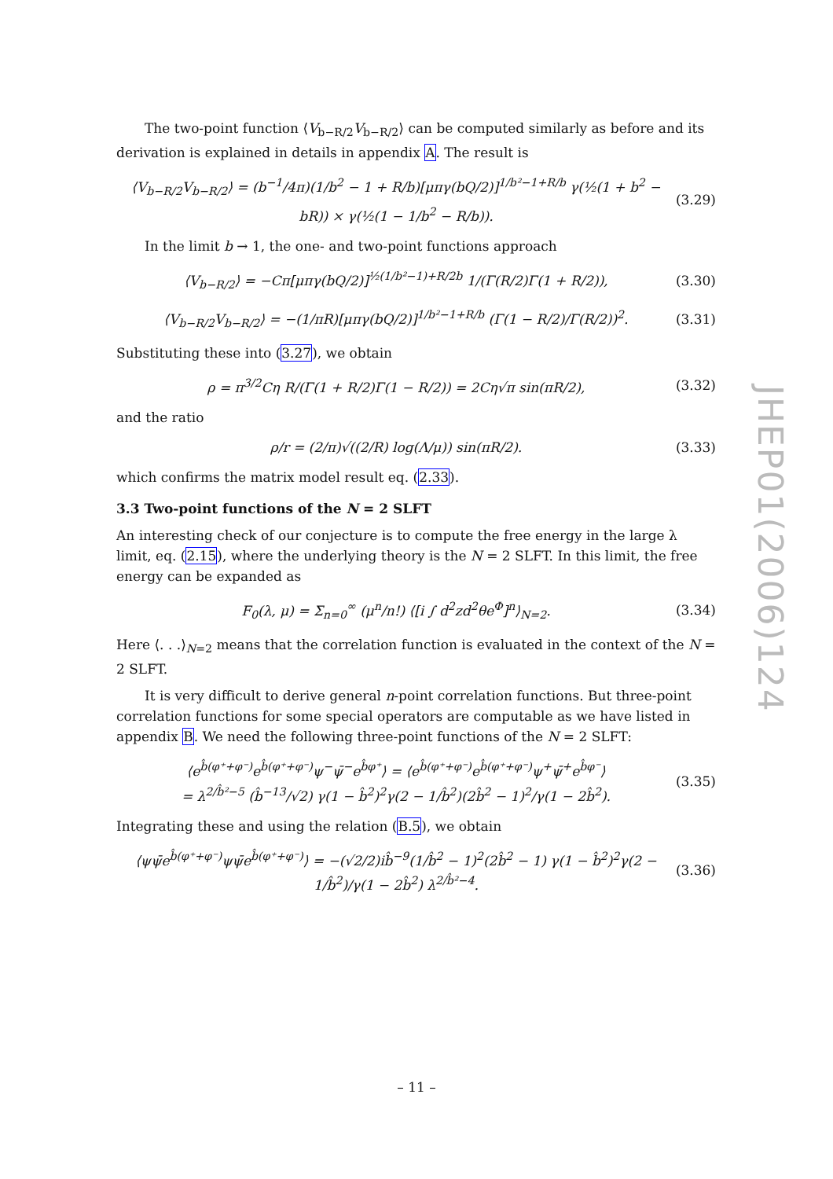The two-point function ⟨V<sub>b−R/2</sub>V<sub>b−R/2</sub>⟩ can be computed similarly as before and its derivation is explained in details in appendix A. The result is
⟨V<sub>b−R/2</sub>V<sub>b−R/2</sub>⟩ = (b<sup>−1</sup>/4π)(1/b<sup>2</sup> − 1 + R/b)[μπγ(bQ/2)]<sup>1/b²−1+R/b</sup> γ(½(1 + b<sup>2</sup> − bR)) × γ(½(1 − 1/b<sup>2</sup> − R/b)). (3.29)
In the limit b → 1, the one- and two-point functions approach
⟨V<sub>b−R/2</sub>⟩ = −Cπ[μπγ(bQ/2)]<sup>½(1/b²−1)+R/2b</sup> 1/(Γ(R/2)Γ(1 + R/2)), (3.30)
⟨V<sub>b−R/2</sub>V<sub>b−R/2</sub>⟩ = −(1/πR)[μπγ(bQ/2)]<sup>1/b²−1+R/b</sup> (Γ(1 − R/2)/Γ(R/2))<sup>2</sup>. (3.31)
Substituting these into (3.27), we obtain
ρ = π<sup>3/2</sup>Cη R/(Γ(1 + R/2)Γ(1 − R/2)) = 2Cη√π sin(πR/2), (3.32)
and the ratio
ρ/r = (2/π)√((2/R) log(Λ/μ)) sin(πR/2). (3.33)
which confirms the matrix model result eq. (2.33).
3.3 Two-point functions of the N = 2 SLFT
An interesting check of our conjecture is to compute the free energy in the large λ limit, eq. (2.15), where the underlying theory is the N = 2 SLFT. In this limit, the free energy can be expanded as
F<sub>0</sub>(λ, μ) = Σ<sub>n=0</sub><sup>∞</sup> (μ<sup>n</sup>/n!) ⟨[i ∫ d<sup>2</sup>zd<sup>2</sup>θe<sup>Φ</sup>]<sup>n</sup>⟩<sub>N=2</sub>. (3.34)
Here ⟨. . .⟩<sub>N=2</sub> means that the correlation function is evaluated in the context of the N = 2 SLFT.
It is very difficult to derive general n-point correlation functions. But three-point correlation functions for some special operators are computable as we have listed in appendix B. We need the following three-point functions of the N = 2 SLFT:
⟨e<sup>b̂(φ⁺+φ⁻)</sup>e<sup>b̂(φ⁺+φ⁻)</sup>ψ<sup>−</sup>ψ̄<sup>−</sup>e<sup>b̂φ⁺</sup>⟩ = ⟨e<sup>b̂(φ⁺+φ⁻)</sup>e<sup>b̂(φ⁺+φ⁻)</sup>ψ<sup>+</sup>ψ̄<sup>+</sup>e<sup>b̂φ⁻</sup>⟩
= λ<sup>2/b̂²−5</sup> (b̂<sup>−13</sup>/√2) γ(1 − b̂<sup>2</sup>)<sup>2</sup>γ(2 − 1/b̂<sup>2</sup>)(2b̂<sup>2</sup> − 1)<sup>2</sup>/γ(1 − 2b̂<sup>2</sup>). (3.35)
Integrating these and using the relation (B.5), we obtain
⟨ψψ̄e<sup>b̂(φ⁺+φ⁻)</sup>ψψ̄e<sup>b̂(φ⁺+φ⁻)</sup>⟩ = −(√2/2)ib̂<sup>−9</sup>(1/b̂<sup>2</sup> − 1)<sup>2</sup>(2b̂<sup>2</sup> − 1) γ(1 − b̂<sup>2</sup>)<sup>2</sup>γ(2 − 1/b̂<sup>2</sup>)/γ(1 − 2b̂<sup>2</sup>) λ<sup>2/b̂²−4</sup>. (3.36)
JHEP01(2006)124
– 11 –